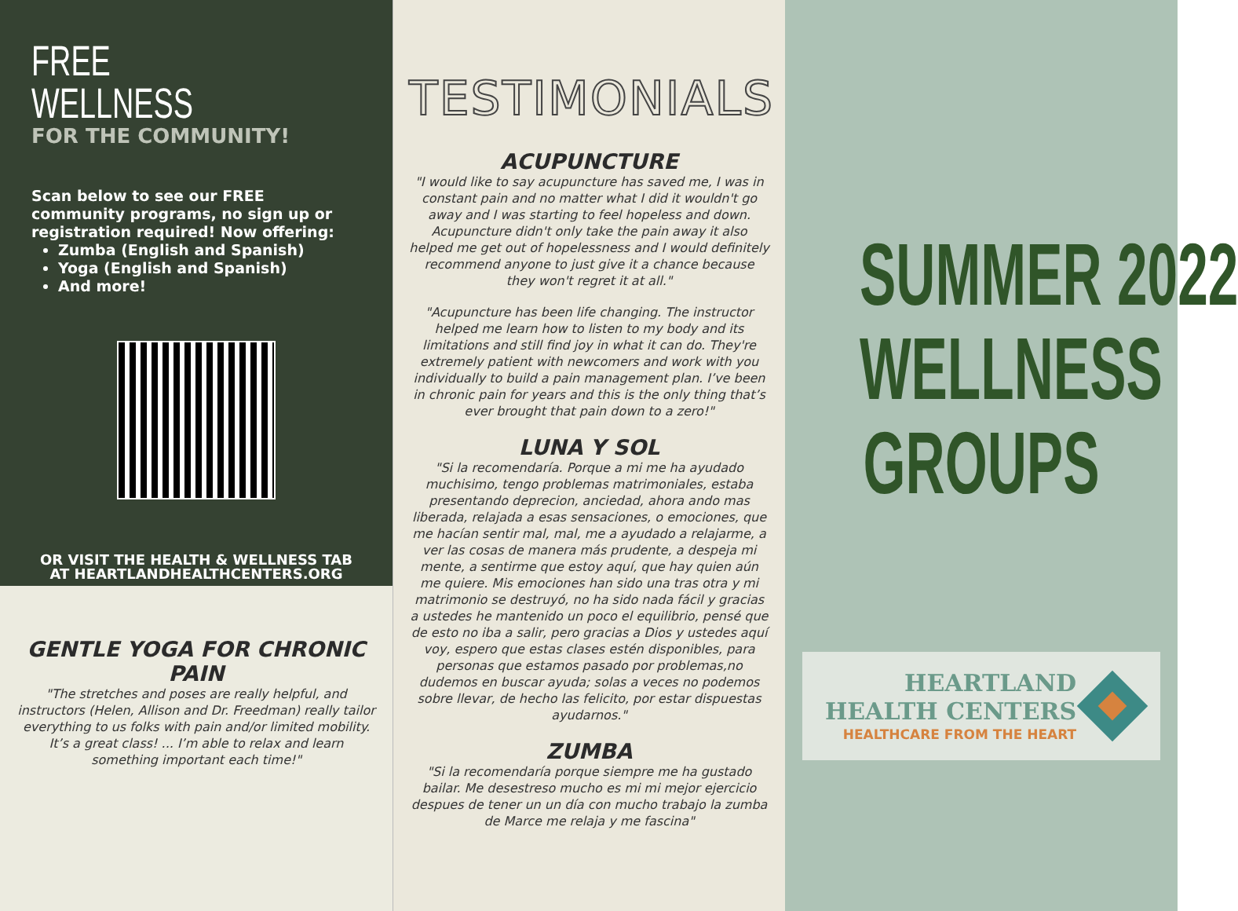FREE WELLNESS
FOR THE COMMUNITY!
Scan below to see our FREE community programs, no sign up or registration required! Now offering:
Zumba (English and Spanish)
Yoga (English and Spanish)
And more!
OR VISIT THE HEALTH & WELLNESS TAB
AT HEARTLANDHEALTHCENTERS.ORG
GENTLE YOGA FOR CHRONIC PAIN
"The stretches and poses are really helpful, and instructors (Helen, Allison and Dr. Freedman) really tailor everything to us folks with pain and/or limited mobility. It’s a great class! ... I’m able to relax and learn something important each time!"
TESTIMONIALS
ACUPUNCTURE
"I would like to say acupuncture has saved me, I was in constant pain and no matter what I did it wouldn't go away and I was starting to feel hopeless and down. Acupuncture didn't only take the pain away it also helped me get out of hopelessness and I would definitely recommend anyone to just give it a chance because they won't regret it at all."
"Acupuncture has been life changing. The instructor helped me learn how to listen to my body and its limitations and still find joy in what it can do. They're extremely patient with newcomers and work with you individually to build a pain management plan. I’ve been in chronic pain for years and this is the only thing that’s ever brought that pain down to a zero!"
LUNA Y SOL
"Si la recomendaría. Porque a mi me ha ayudado muchisimo, tengo problemas matrimoniales, estaba presentando deprecion, anciedad, ahora ando mas liberada, relajada a esas sensaciones, o emociones, que me hacían sentir mal, mal, me a ayudado a relajarme, a ver las cosas de manera más prudente, a despeja mi mente, a sentirme que estoy aquí, que hay quien aún me quiere. Mis emociones han sido una tras otra y mi matrimonio se destruyó, no ha sido nada fácil y gracias a ustedes he mantenido un poco el equilibrio, pensé que de esto no iba a salir, pero gracias a Dios y ustedes aquí voy, espero que estas clases estén disponibles, para personas que estamos pasado por problemas,no dudemos en buscar ayuda; solas a veces no podemos sobre llevar, de hecho las felicito, por estar dispuestas ayudarnos."
ZUMBA
"Si la recomendaría porque siempre me ha gustado bailar. Me desestreso mucho es mi mi mejor ejercicio despues de tener un un día con mucho trabajo la zumba de Marce me relaja y me fascina"
SUMMER 2022
WELLNESS
GROUPS
HEARTLAND
HEALTH CENTERS
HEALTHCARE FROM THE HEART